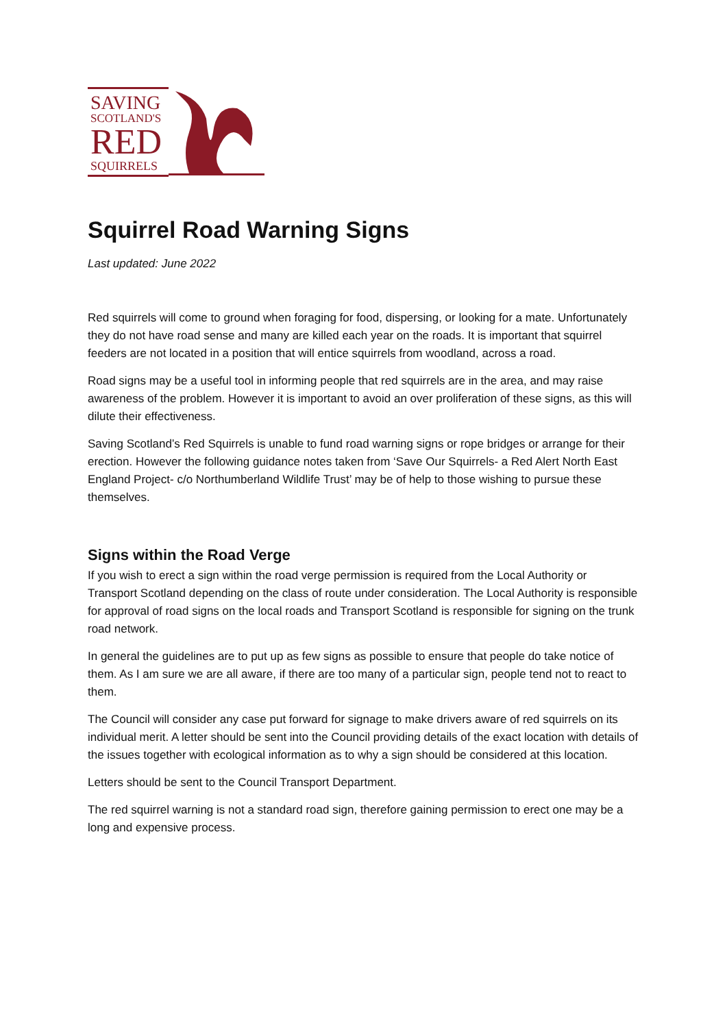SAVING
SCOTLAND'S
RED
SQUIRRELS
Squirrel Road Warning Signs
Last updated: June 2022
Red squirrels will come to ground when foraging for food, dispersing, or looking for a mate. Unfortunately they do not have road sense and many are killed each year on the roads. It is important that squirrel feeders are not located in a position that will entice squirrels from woodland, across a road.
Road signs may be a useful tool in informing people that red squirrels are in the area, and may raise awareness of the problem. However it is important to avoid an over proliferation of these signs, as this will dilute their effectiveness.
Saving Scotland’s Red Squirrels is unable to fund road warning signs or rope bridges or arrange for their erection. However the following guidance notes taken from ‘Save Our Squirrels- a Red Alert North East England Project- c/o Northumberland Wildlife Trust’ may be of help to those wishing to pursue these themselves.
Signs within the Road Verge
If you wish to erect a sign within the road verge permission is required from the Local Authority or Transport Scotland depending on the class of route under consideration. The Local Authority is responsible for approval of road signs on the local roads and Transport Scotland is responsible for signing on the trunk road network.
In general the guidelines are to put up as few signs as possible to ensure that people do take notice of them. As I am sure we are all aware, if there are too many of a particular sign, people tend not to react to them.
The Council will consider any case put forward for signage to make drivers aware of red squirrels on its individual merit. A letter should be sent into the Council providing details of the exact location with details of the issues together with ecological information as to why a sign should be considered at this location.
Letters should be sent to the Council Transport Department.
The red squirrel warning is not a standard road sign, therefore gaining permission to erect one may be a long and expensive process.